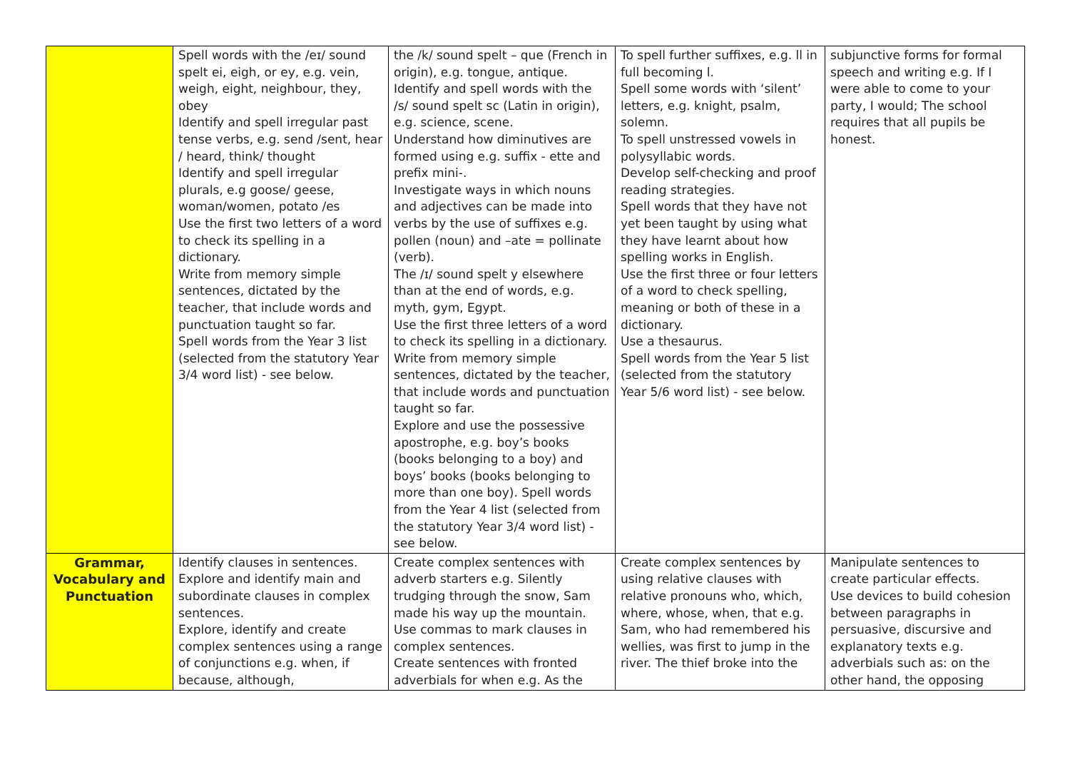| | Spell words with the /eɪ/ sound spelt ei, eigh, or ey, e.g. vein, weigh, eight, neighbour, they, obey Identify and spell irregular past tense verbs, e.g. send /sent, hear / heard, think/ thought Identify and spell irregular plurals, e.g goose/ geese, woman/women, potato /es Use the first two letters of a word to check its spelling in a dictionary. Write from memory simple sentences, dictated by the teacher, that include words and punctuation taught so far. Spell words from the Year 3 list (selected from the statutory Year 3/4 word list) - see below. | the /k/ sound spelt – que (French in origin), e.g. tongue, antique. Identify and spell words with the /s/ sound spelt sc (Latin in origin), e.g. science, scene. Understand how diminutives are formed using e.g. suffix - ette and prefix mini-. Investigate ways in which nouns and adjectives can be made into verbs by the use of suffixes e.g. pollen (noun) and –ate = pollinate (verb). The /ɪ/ sound spelt y elsewhere than at the end of words, e.g. myth, gym, Egypt. Use the first three letters of a word to check its spelling in a dictionary. Write from memory simple sentences, dictated by the teacher, that include words and punctuation taught so far. Explore and use the possessive apostrophe, e.g. boy’s books (books belonging to a boy) and boys’ books (books belonging to more than one boy). Spell words from the Year 4 list (selected from the statutory Year 3/4 word list) - see below. | To spell further suffixes, e.g. ll in full becoming l. Spell some words with ‘silent’ letters, e.g. knight, psalm, solemn. To spell unstressed vowels in polysyllabic words. Develop self-checking and proof reading strategies. Spell words that they have not yet been taught by using what they have learnt about how spelling works in English. Use the first three or four letters of a word to check spelling, meaning or both of these in a dictionary. Use a thesaurus. Spell words from the Year 5 list (selected from the statutory Year 5/6 word list) - see below. | subjunctive forms for formal speech and writing e.g. If I were able to come to your party, I would; The school requires that all pupils be honest. |
| Grammar, Vocabulary and Punctuation | Identify clauses in sentences. Explore and identify main and subordinate clauses in complex sentences. Explore, identify and create complex sentences using a range of conjunctions e.g. when, if because, although, | Create complex sentences with adverb starters e.g. Silently trudging through the snow, Sam made his way up the mountain. Use commas to mark clauses in complex sentences. Create sentences with fronted adverbials for when e.g. As the | Create complex sentences by using relative clauses with relative pronouns who, which, where, whose, when, that e.g. Sam, who had remembered his wellies, was first to jump in the river. The thief broke into the | Manipulate sentences to create particular effects. Use devices to build cohesion between paragraphs in persuasive, discursive and explanatory texts e.g. adverbials such as: on the other hand, the opposing |